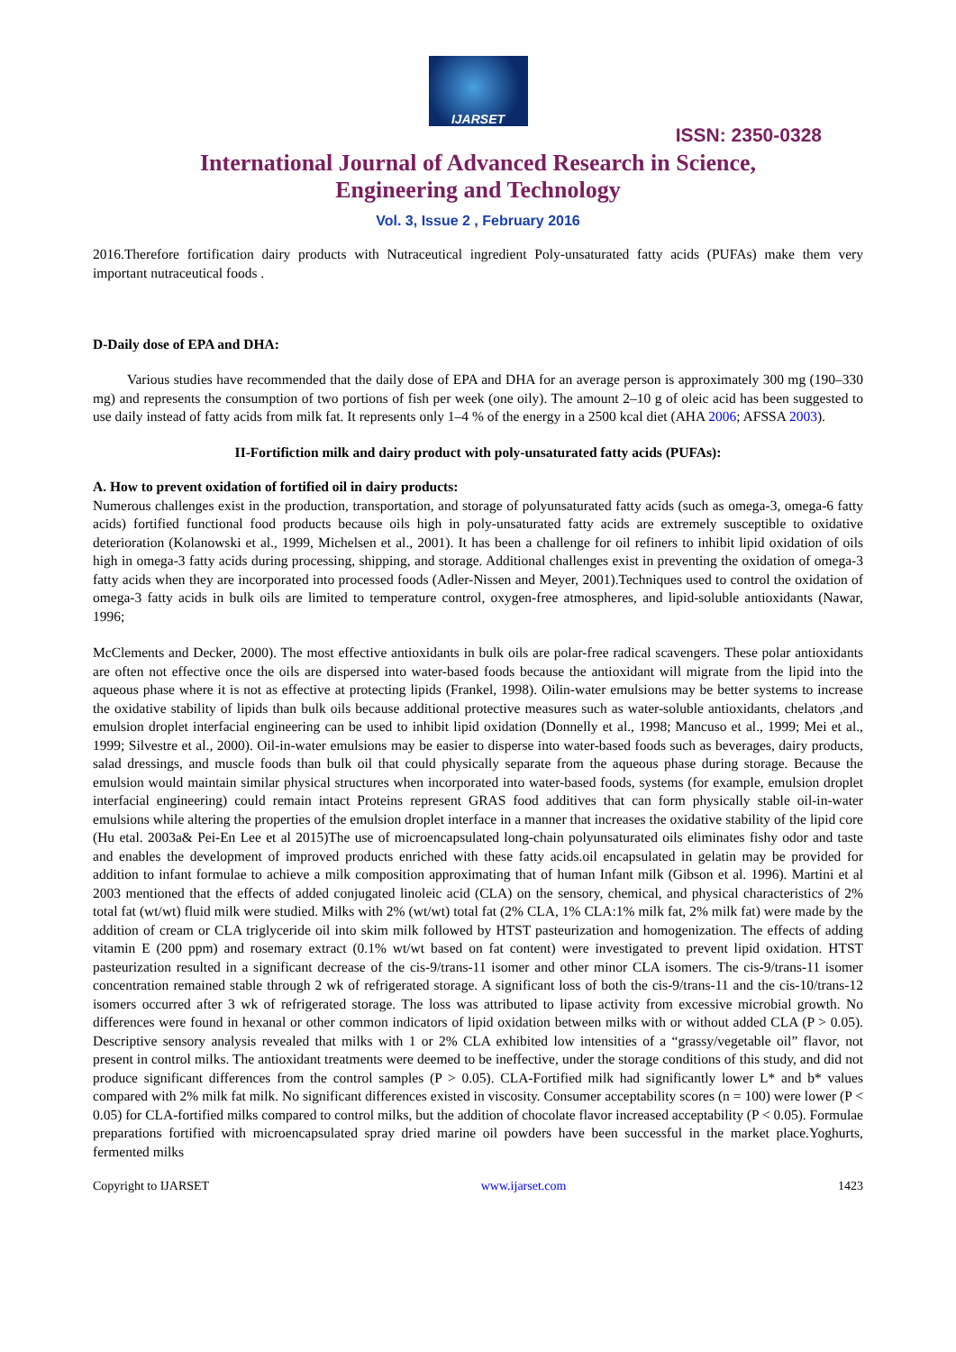IJARSET
ISSN: 2350-0328
International Journal of Advanced Research in Science,
Engineering and Technology
Vol. 3, Issue 2 , February 2016
2016.Therefore fortification dairy products with Nutraceutical ingredient Poly-unsaturated fatty acids (PUFAs) make them very important nutraceutical foods .
D-Daily dose of EPA and DHA:
Various studies have recommended that the daily dose of EPA and DHA for an average person is approximately 300 mg (190–330 mg) and represents the consumption of two portions of fish per week (one oily). The amount 2–10 g of oleic acid has been suggested to use daily instead of fatty acids from milk fat. It represents only 1–4 % of the energy in a 2500 kcal diet (AHA 2006; AFSSA 2003).
II-Fortifiction milk and dairy product with poly-unsaturated fatty acids (PUFAs):
A. How to prevent oxidation of fortified oil in dairy products:
Numerous challenges exist in the production, transportation, and storage of polyunsaturated fatty acids (such as omega-3, omega-6 fatty acids) fortified functional food products because oils high in poly-unsaturated fatty acids are extremely susceptible to oxidative deterioration (Kolanowski et al., 1999, Michelsen et al., 2001). It has been a challenge for oil refiners to inhibit lipid oxidation of oils high in omega-3 fatty acids during processing, shipping, and storage. Additional challenges exist in preventing the oxidation of omega-3 fatty acids when they are incorporated into processed foods (Adler-Nissen and Meyer, 2001).Techniques used to control the oxidation of omega-3 fatty acids in bulk oils are limited to temperature control, oxygen-free atmospheres, and lipid-soluble antioxidants (Nawar, 1996;
McClements and Decker, 2000). The most effective antioxidants in bulk oils are polar-free radical scavengers. These polar antioxidants are often not effective once the oils are dispersed into water-based foods because the antioxidant will migrate from the lipid into the aqueous phase where it is not as effective at protecting lipids (Frankel, 1998). Oilin-water emulsions may be better systems to increase the oxidative stability of lipids than bulk oils because additional protective measures such as water-soluble antioxidants, chelators ,and emulsion droplet interfacial engineering can be used to inhibit lipid oxidation (Donnelly et al., 1998; Mancuso et al., 1999; Mei et al., 1999; Silvestre et al., 2000). Oil-in-water emulsions may be easier to disperse into water-based foods such as beverages, dairy products, salad dressings, and muscle foods than bulk oil that could physically separate from the aqueous phase during storage. Because the emulsion would maintain similar physical structures when incorporated into water-based foods, systems (for example, emulsion droplet interfacial engineering) could remain intact Proteins represent GRAS food additives that can form physically stable oil-in-water emulsions while altering the properties of the emulsion droplet interface in a manner that increases the oxidative stability of the lipid core (Hu etal. 2003a& Pei-En Lee et al 2015)The use of microencapsulated long-chain polyunsaturated oils eliminates fishy odor and taste and enables the development of improved products enriched with these fatty acids.oil encapsulated in gelatin may be provided for addition to infant formulae to achieve a milk composition approximating that of human Infant milk (Gibson et al. 1996). Martini et al 2003 mentioned that the effects of added conjugated linoleic acid (CLA) on the sensory, chemical, and physical characteristics of 2% total fat (wt/wt) fluid milk were studied. Milks with 2% (wt/wt) total fat (2% CLA, 1% CLA:1% milk fat, 2% milk fat) were made by the addition of cream or CLA triglyceride oil into skim milk followed by HTST pasteurization and homogenization. The effects of adding vitamin E (200 ppm) and rosemary extract (0.1% wt/wt based on fat content) were investigated to prevent lipid oxidation. HTST pasteurization resulted in a significant decrease of the cis-9/trans-11 isomer and other minor CLA isomers. The cis-9/trans-11 isomer concentration remained stable through 2 wk of refrigerated storage. A significant loss of both the cis-9/trans-11 and the cis-10/trans-12 isomers occurred after 3 wk of refrigerated storage. The loss was attributed to lipase activity from excessive microbial growth. No differences were found in hexanal or other common indicators of lipid oxidation between milks with or without added CLA (P > 0.05). Descriptive sensory analysis revealed that milks with 1 or 2% CLA exhibited low intensities of a “grassy/vegetable oil” flavor, not present in control milks. The antioxidant treatments were deemed to be ineffective, under the storage conditions of this study, and did not produce significant differences from the control samples (P > 0.05). CLA-Fortified milk had significantly lower L* and b* values compared with 2% milk fat milk. No significant differences existed in viscosity. Consumer acceptability scores (n = 100) were lower (P < 0.05) for CLA-fortified milks compared to control milks, but the addition of chocolate flavor increased acceptability (P < 0.05). Formulae preparations fortified with microencapsulated spray dried marine oil powders have been successful in the market place.Yoghurts, fermented milks
Copyright to IJARSET www.ijarset.com 1423